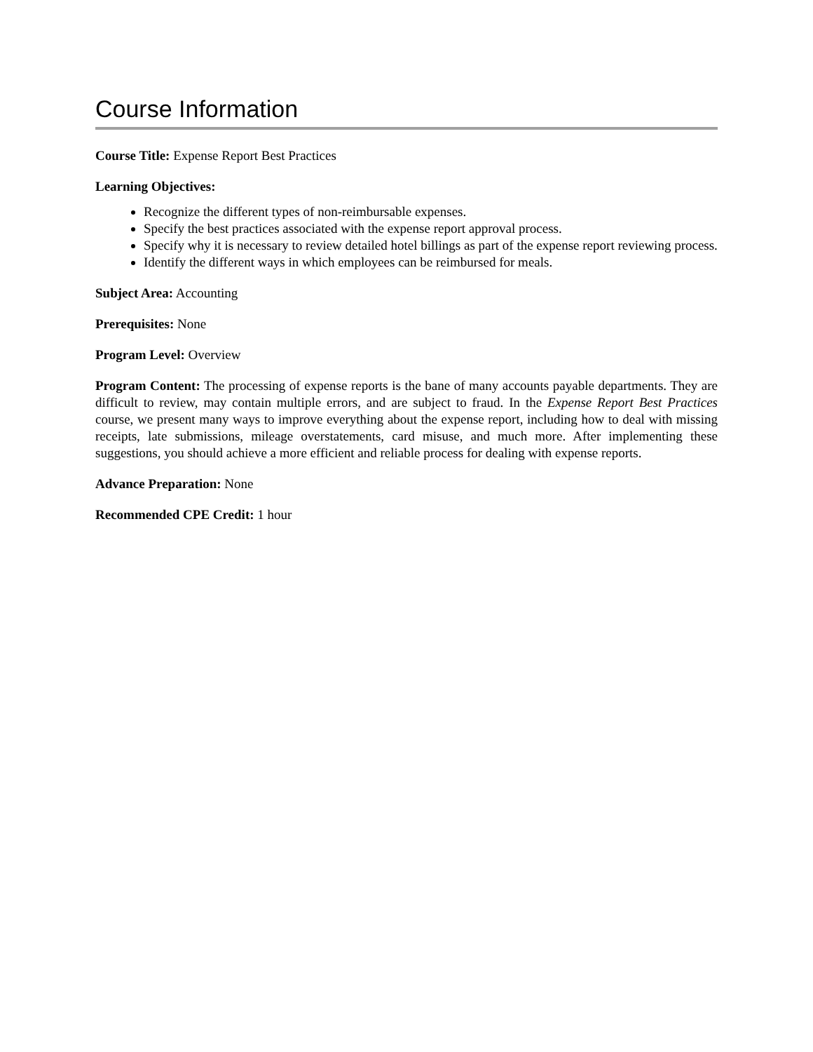Course Information
Course Title: Expense Report Best Practices
Learning Objectives:
Recognize the different types of non-reimbursable expenses.
Specify the best practices associated with the expense report approval process.
Specify why it is necessary to review detailed hotel billings as part of the expense report reviewing process.
Identify the different ways in which employees can be reimbursed for meals.
Subject Area: Accounting
Prerequisites: None
Program Level: Overview
Program Content: The processing of expense reports is the bane of many accounts payable departments. They are difficult to review, may contain multiple errors, and are subject to fraud. In the Expense Report Best Practices course, we present many ways to improve everything about the expense report, including how to deal with missing receipts, late submissions, mileage overstatements, card misuse, and much more. After implementing these suggestions, you should achieve a more efficient and reliable process for dealing with expense reports.
Advance Preparation: None
Recommended CPE Credit: 1 hour